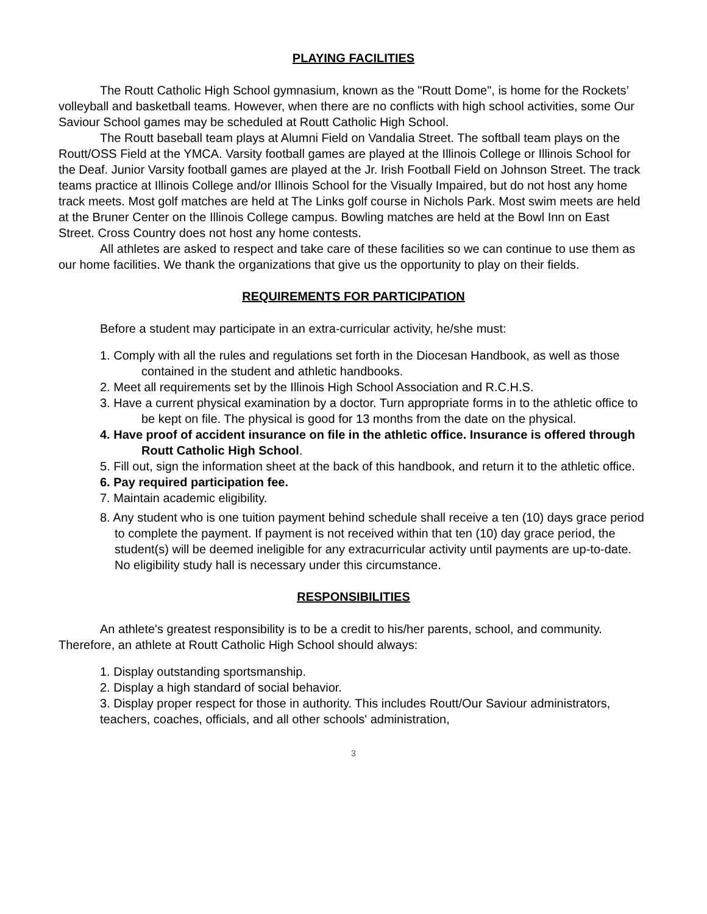PLAYING FACILITIES
The Routt Catholic High School gymnasium, known as the "Routt Dome", is home for the Rockets’ volleyball and basketball teams. However, when there are no conflicts with high school activities, some Our Saviour School games may be scheduled at Routt Catholic High School.
The Routt baseball team plays at Alumni Field on Vandalia Street. The softball team plays on the Routt/OSS Field at the YMCA. Varsity football games are played at the Illinois College or Illinois School for the Deaf. Junior Varsity football games are played at the Jr. Irish Football Field on Johnson Street. The track teams practice at Illinois College and/or Illinois School for the Visually Impaired, but do not host any home track meets. Most golf matches are held at The Links golf course in Nichols Park. Most swim meets are held at the Bruner Center on the Illinois College campus. Bowling matches are held at the Bowl Inn on East Street. Cross Country does not host any home contests.
All athletes are asked to respect and take care of these facilities so we can continue to use them as our home facilities. We thank the organizations that give us the opportunity to play on their fields.
REQUIREMENTS FOR PARTICIPATION
Before a student may participate in an extra-curricular activity, he/she must:
1. Comply with all the rules and regulations set forth in the Diocesan Handbook, as well as those contained in the student and athletic handbooks.
2. Meet all requirements set by the Illinois High School Association and R.C.H.S.
3. Have a current physical examination by a doctor. Turn appropriate forms in to the athletic office to be kept on file. The physical is good for 13 months from the date on the physical.
4. Have proof of accident insurance on file in the athletic office. Insurance is offered through Routt Catholic High School.
5. Fill out, sign the information sheet at the back of this handbook, and return it to the athletic office.
6. Pay required participation fee.
7. Maintain academic eligibility.
8. Any student who is one tuition payment behind schedule shall receive a ten (10) days grace period to complete the payment. If payment is not received within that ten (10) day grace period, the student(s) will be deemed ineligible for any extracurricular activity until payments are up-to-date. No eligibility study hall is necessary under this circumstance.
RESPONSIBILITIES
An athlete's greatest responsibility is to be a credit to his/her parents, school, and community. Therefore, an athlete at Routt Catholic High School should always:
1. Display outstanding sportsmanship.
2. Display a high standard of social behavior.
3. Display proper respect for those in authority. This includes Routt/Our Saviour administrators, teachers, coaches, officials, and all other schools' administration,
3